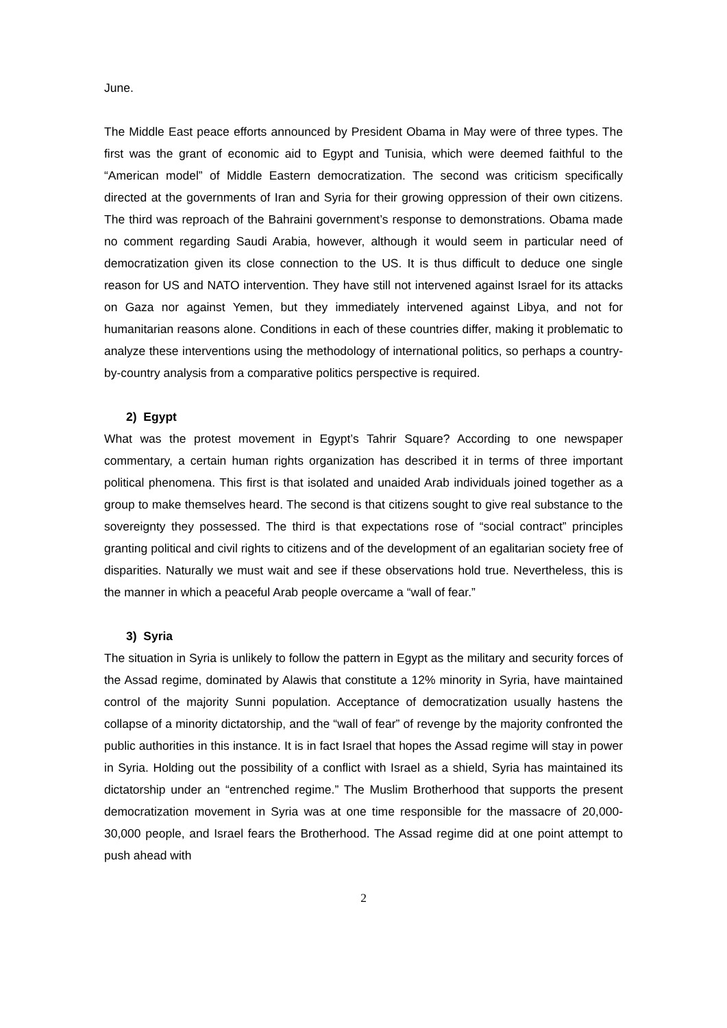June.
The Middle East peace efforts announced by President Obama in May were of three types. The first was the grant of economic aid to Egypt and Tunisia, which were deemed faithful to the “American model” of Middle Eastern democratization. The second was criticism specifically directed at the governments of Iran and Syria for their growing oppression of their own citizens. The third was reproach of the Bahraini government’s response to demonstrations. Obama made no comment regarding Saudi Arabia, however, although it would seem in particular need of democratization given its close connection to the US. It is thus difficult to deduce one single reason for US and NATO intervention. They have still not intervened against Israel for its attacks on Gaza nor against Yemen, but they immediately intervened against Libya, and not for humanitarian reasons alone. Conditions in each of these countries differ, making it problematic to analyze these interventions using the methodology of international politics, so perhaps a country-by-country analysis from a comparative politics perspective is required.
2) Egypt
What was the protest movement in Egypt’s Tahrir Square? According to one newspaper commentary, a certain human rights organization has described it in terms of three important political phenomena. This first is that isolated and unaided Arab individuals joined together as a group to make themselves heard. The second is that citizens sought to give real substance to the sovereignty they possessed. The third is that expectations rose of “social contract” principles granting political and civil rights to citizens and of the development of an egalitarian society free of disparities. Naturally we must wait and see if these observations hold true. Nevertheless, this is the manner in which a peaceful Arab people overcame a “wall of fear.”
3) Syria
The situation in Syria is unlikely to follow the pattern in Egypt as the military and security forces of the Assad regime, dominated by Alawis that constitute a 12% minority in Syria, have maintained control of the majority Sunni population. Acceptance of democratization usually hastens the collapse of a minority dictatorship, and the “wall of fear” of revenge by the majority confronted the public authorities in this instance. It is in fact Israel that hopes the Assad regime will stay in power in Syria. Holding out the possibility of a conflict with Israel as a shield, Syria has maintained its dictatorship under an “entrenched regime.” The Muslim Brotherhood that supports the present democratization movement in Syria was at one time responsible for the massacre of 20,000-30,000 people, and Israel fears the Brotherhood. The Assad regime did at one point attempt to push ahead with
2